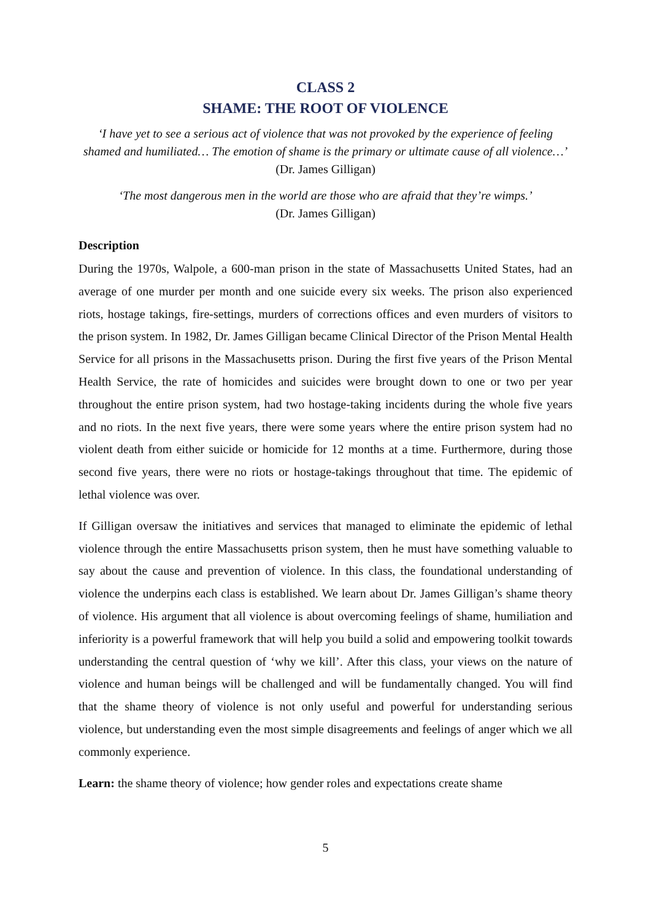CLASS 2
SHAME: THE ROOT OF VIOLENCE
‘I have yet to see a serious act of violence that was not provoked by the experience of feeling shamed and humiliated… The emotion of shame is the primary or ultimate cause of all violence…’
(Dr. James Gilligan)
‘The most dangerous men in the world are those who are afraid that they’re wimps.’
(Dr. James Gilligan)
Description
During the 1970s, Walpole, a 600-man prison in the state of Massachusetts United States, had an average of one murder per month and one suicide every six weeks. The prison also experienced riots, hostage takings, fire-settings, murders of corrections offices and even murders of visitors to the prison system. In 1982, Dr. James Gilligan became Clinical Director of the Prison Mental Health Service for all prisons in the Massachusetts prison. During the first five years of the Prison Mental Health Service, the rate of homicides and suicides were brought down to one or two per year throughout the entire prison system, had two hostage-taking incidents during the whole five years and no riots. In the next five years, there were some years where the entire prison system had no violent death from either suicide or homicide for 12 months at a time. Furthermore, during those second five years, there were no riots or hostage-takings throughout that time. The epidemic of lethal violence was over.
If Gilligan oversaw the initiatives and services that managed to eliminate the epidemic of lethal violence through the entire Massachusetts prison system, then he must have something valuable to say about the cause and prevention of violence. In this class, the foundational understanding of violence the underpins each class is established. We learn about Dr. James Gilligan’s shame theory of violence. His argument that all violence is about overcoming feelings of shame, humiliation and inferiority is a powerful framework that will help you build a solid and empowering toolkit towards understanding the central question of ‘why we kill’. After this class, your views on the nature of violence and human beings will be challenged and will be fundamentally changed. You will find that the shame theory of violence is not only useful and powerful for understanding serious violence, but understanding even the most simple disagreements and feelings of anger which we all commonly experience.
Learn: the shame theory of violence; how gender roles and expectations create shame
5